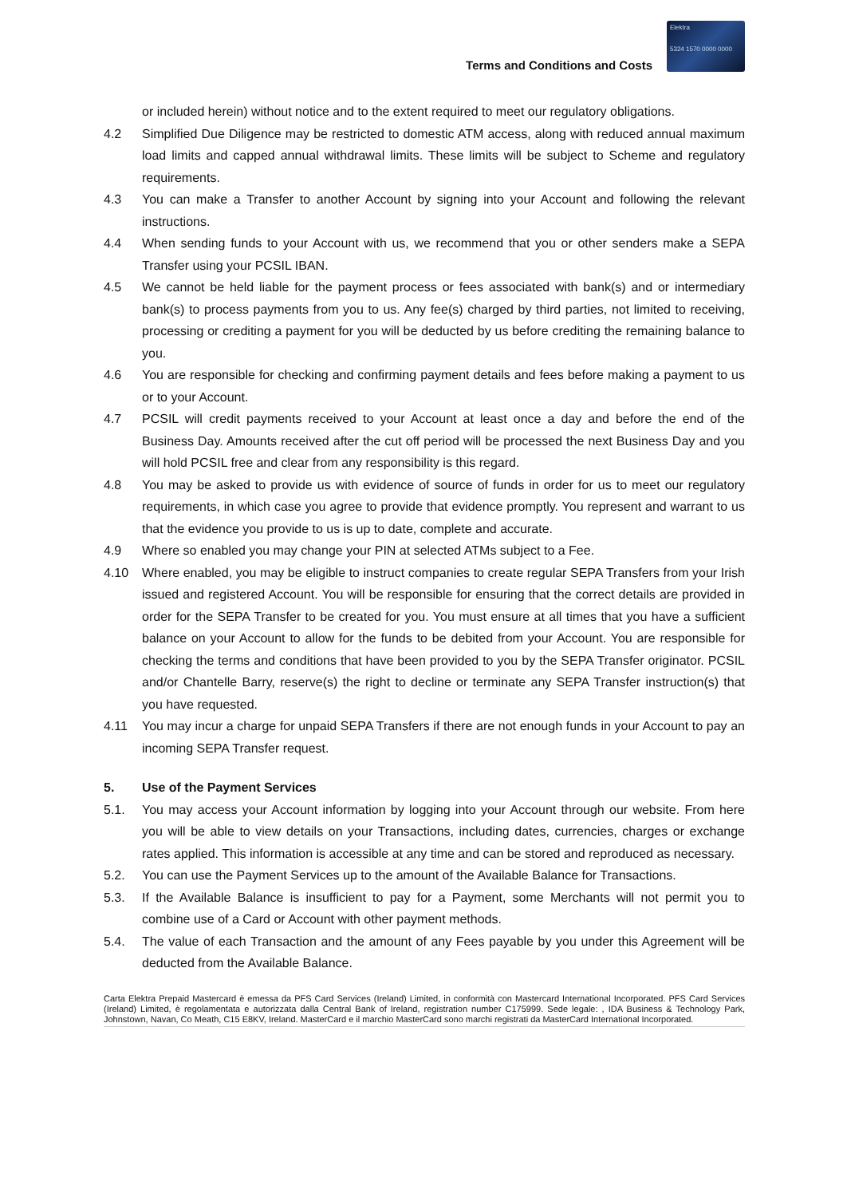Terms and Conditions and Costs
Elektra
5324 1570 0000 0000
or included herein) without notice and to the extent required to meet our regulatory obligations.
4.2 Simplified Due Diligence may be restricted to domestic ATM access, along with reduced annual maximum load limits and capped annual withdrawal limits. These limits will be subject to Scheme and regulatory requirements.
4.3 You can make a Transfer to another Account by signing into your Account and following the relevant instructions.
4.4 When sending funds to your Account with us, we recommend that you or other senders make a SEPA Transfer using your PCSIL IBAN.
4.5 We cannot be held liable for the payment process or fees associated with bank(s) and or intermediary bank(s) to process payments from you to us. Any fee(s) charged by third parties, not limited to receiving, processing or crediting a payment for you will be deducted by us before crediting the remaining balance to you.
4.6 You are responsible for checking and confirming payment details and fees before making a payment to us or to your Account.
4.7 PCSIL will credit payments received to your Account at least once a day and before the end of the Business Day. Amounts received after the cut off period will be processed the next Business Day and you will hold PCSIL free and clear from any responsibility is this regard.
4.8 You may be asked to provide us with evidence of source of funds in order for us to meet our regulatory requirements, in which case you agree to provide that evidence promptly. You represent and warrant to us that the evidence you provide to us is up to date, complete and accurate.
4.9 Where so enabled you may change your PIN at selected ATMs subject to a Fee.
4.10 Where enabled, you may be eligible to instruct companies to create regular SEPA Transfers from your Irish issued and registered Account. You will be responsible for ensuring that the correct details are provided in order for the SEPA Transfer to be created for you. You must ensure at all times that you have a sufficient balance on your Account to allow for the funds to be debited from your Account. You are responsible for checking the terms and conditions that have been provided to you by the SEPA Transfer originator. PCSIL and/or Chantelle Barry, reserve(s) the right to decline or terminate any SEPA Transfer instruction(s) that you have requested.
4.11 You may incur a charge for unpaid SEPA Transfers if there are not enough funds in your Account to pay an incoming SEPA Transfer request.
5. Use of the Payment Services
5.1. You may access your Account information by logging into your Account through our website. From here you will be able to view details on your Transactions, including dates, currencies, charges or exchange rates applied. This information is accessible at any time and can be stored and reproduced as necessary.
5.2. You can use the Payment Services up to the amount of the Available Balance for Transactions.
5.3. If the Available Balance is insufficient to pay for a Payment, some Merchants will not permit you to combine use of a Card or Account with other payment methods.
5.4. The value of each Transaction and the amount of any Fees payable by you under this Agreement will be deducted from the Available Balance.
Carta Elektra Prepaid Mastercard è emessa da PFS Card Services (Ireland) Limited, in conformità con Mastercard International Incorporated. PFS Card Services (Ireland) Limited, è regolamentata e autorizzata dalla Central Bank of Ireland, registration number C175999. Sede legale: , IDA Business & Technology Park, Johnstown, Navan, Co Meath, C15 E8KV, Ireland. MasterCard e il marchio MasterCard sono marchi registrati da MasterCard International Incorporated.